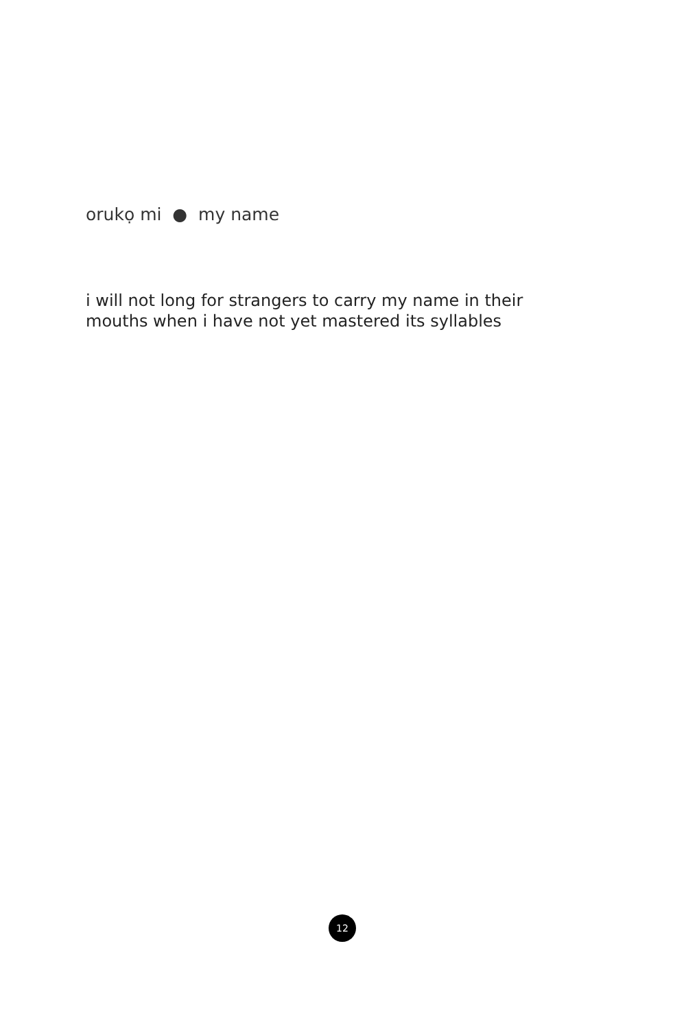orukọ mi ● my name
i will not long for strangers to carry my name in their mouths when i have not yet mastered its syllables
12